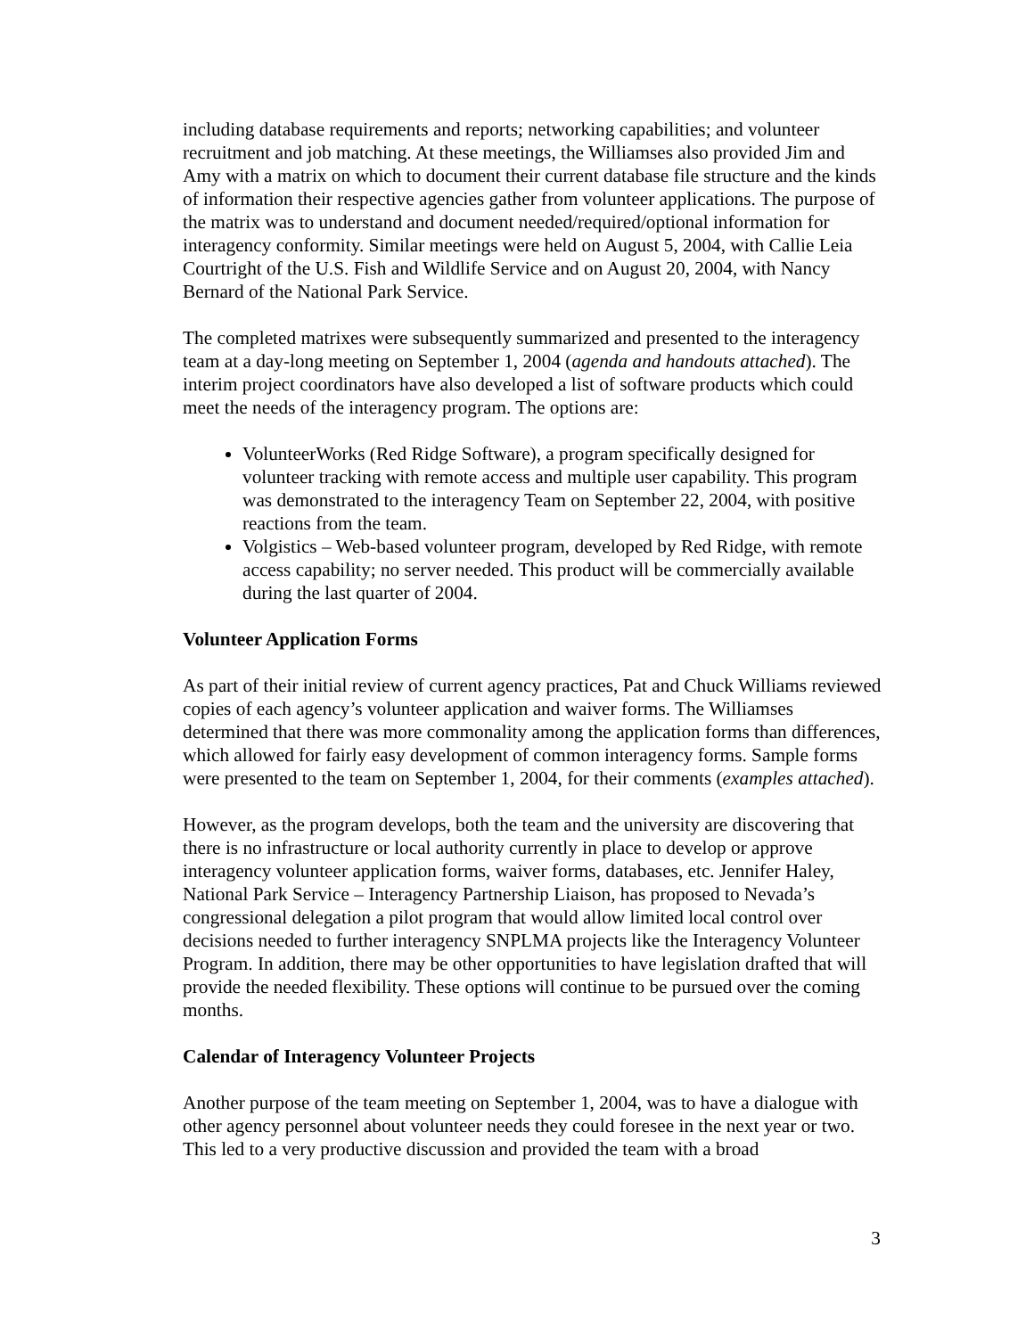including database requirements and reports; networking capabilities; and volunteer recruitment and job matching. At these meetings, the Williamses also provided Jim and Amy with a matrix on which to document their current database file structure and the kinds of information their respective agencies gather from volunteer applications. The purpose of the matrix was to understand and document needed/required/optional information for interagency conformity. Similar meetings were held on August 5, 2004, with Callie Leia Courtright of the U.S. Fish and Wildlife Service and on August 20, 2004, with Nancy Bernard of the National Park Service.
The completed matrixes were subsequently summarized and presented to the interagency team at a day-long meeting on September 1, 2004 (agenda and handouts attached). The interim project coordinators have also developed a list of software products which could meet the needs of the interagency program. The options are:
VolunteerWorks (Red Ridge Software), a program specifically designed for volunteer tracking with remote access and multiple user capability. This program was demonstrated to the interagency Team on September 22, 2004, with positive reactions from the team.
Volgistics – Web-based volunteer program, developed by Red Ridge, with remote access capability; no server needed. This product will be commercially available during the last quarter of 2004.
Volunteer Application Forms
As part of their initial review of current agency practices, Pat and Chuck Williams reviewed copies of each agency’s volunteer application and waiver forms. The Williamses determined that there was more commonality among the application forms than differences, which allowed for fairly easy development of common interagency forms. Sample forms were presented to the team on September 1, 2004, for their comments (examples attached).
However, as the program develops, both the team and the university are discovering that there is no infrastructure or local authority currently in place to develop or approve interagency volunteer application forms, waiver forms, databases, etc. Jennifer Haley, National Park Service – Interagency Partnership Liaison, has proposed to Nevada’s congressional delegation a pilot program that would allow limited local control over decisions needed to further interagency SNPLMA projects like the Interagency Volunteer Program. In addition, there may be other opportunities to have legislation drafted that will provide the needed flexibility. These options will continue to be pursued over the coming months.
Calendar of Interagency Volunteer Projects
Another purpose of the team meeting on September 1, 2004, was to have a dialogue with other agency personnel about volunteer needs they could foresee in the next year or two. This led to a very productive discussion and provided the team with a broad
3